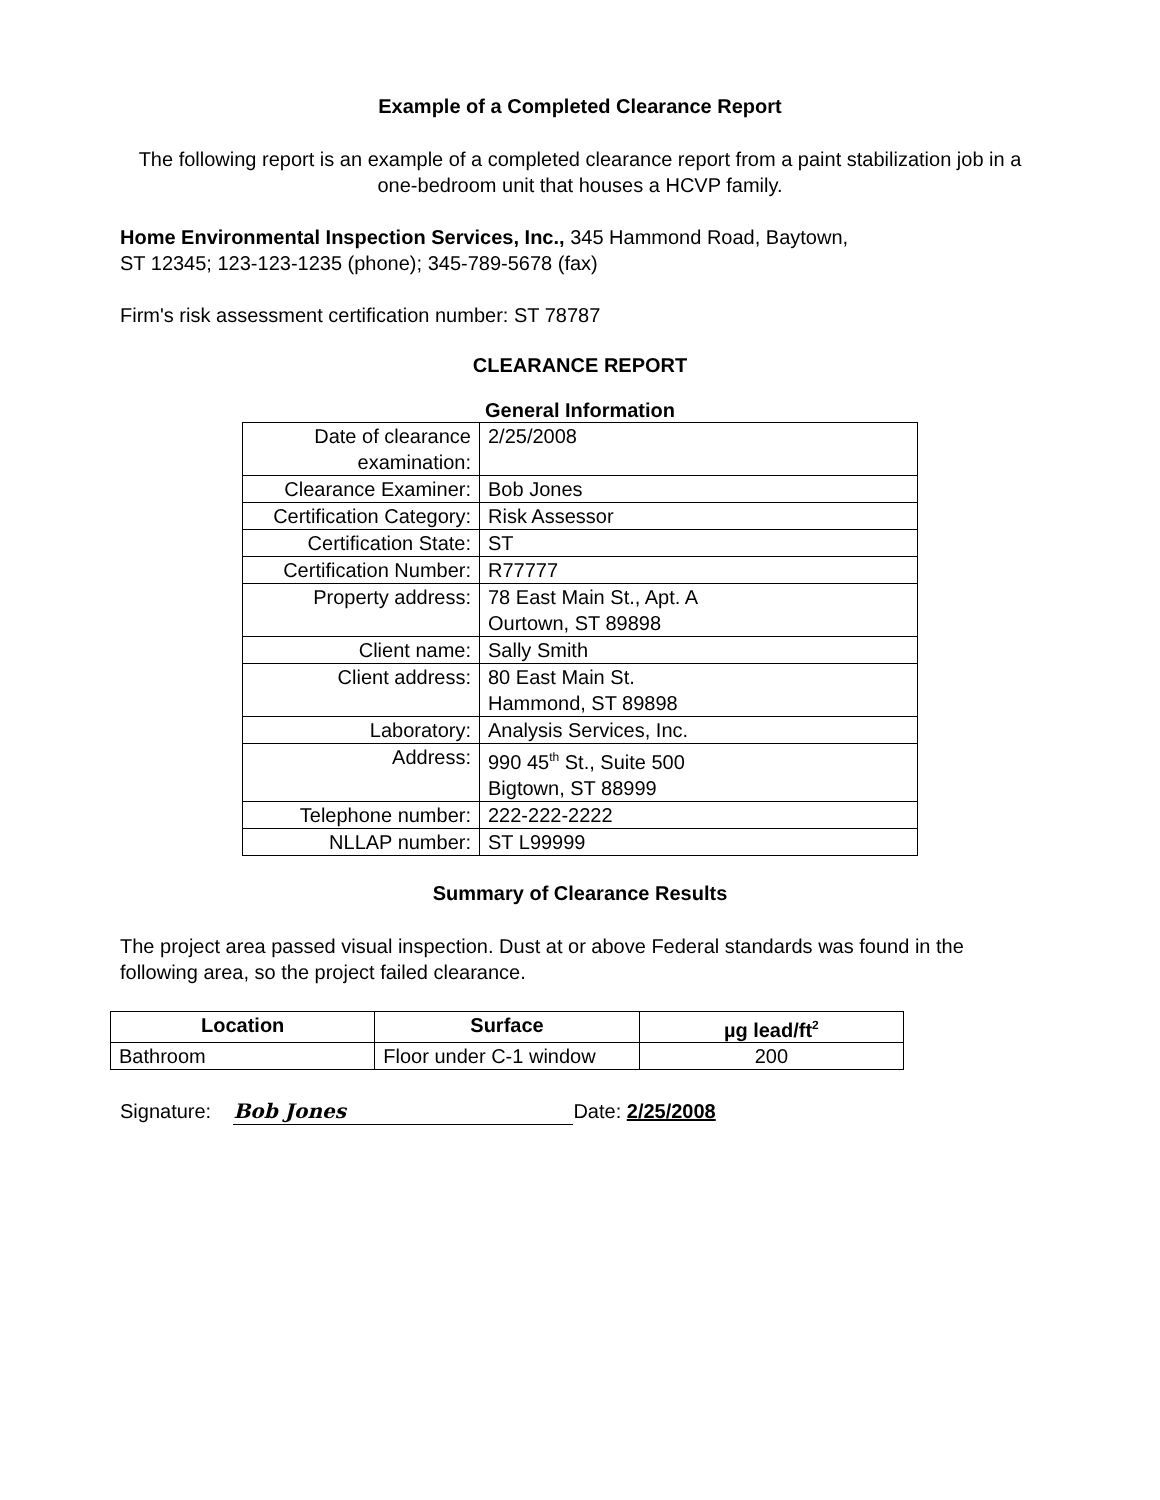Example of a Completed Clearance Report
The following report is an example of a completed clearance report from a paint stabilization job in a one-bedroom unit that houses a HCVP family.
Home Environmental Inspection Services, Inc., 345 Hammond Road, Baytown,
ST 12345; 123-123-1235 (phone); 345-789-5678 (fax)
Firm's risk assessment certification number: ST 78787
CLEARANCE REPORT
General Information
| Date of clearance examination: | 2/25/2008 |
| Clearance Examiner: | Bob Jones |
| Certification Category: | Risk Assessor |
| Certification State: | ST |
| Certification Number: | R77777 |
| Property address: | 78 East Main St., Apt. A Ourtown, ST 89898 |
| Client name: | Sally Smith |
| Client address: | 80 East Main St. Hammond, ST 89898 |
| Laboratory: | Analysis Services, Inc. |
| Address: | 990 45<sup>th</sup> St., Suite 500 Bigtown, ST 88999 |
| Telephone number: | 222-222-2222 |
| NLLAP number: | ST L99999 |
Summary of Clearance Results
The project area passed visual inspection. Dust at or above Federal standards was found in the following area, so the project failed clearance.
| Location | Surface | µg lead/ft<sup>2</sup> |
| --- | --- | --- |
| Bathroom | Floor under C-1 window | 200 |
Signature: Bob Jones Date: 2/25/2008